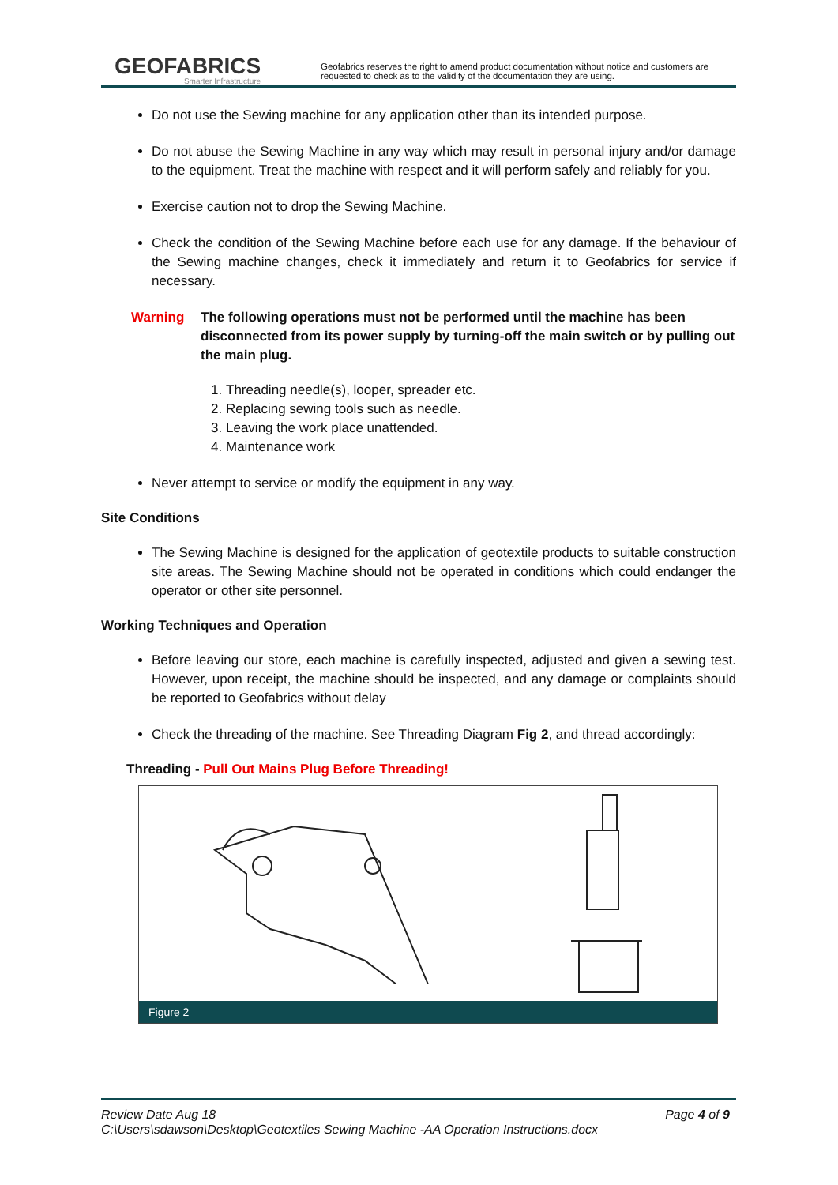GEOFABRICS
Smarter Infrastructure
Geofabrics reserves the right to amend product documentation without notice and customers are requested to check as to the validity of the documentation they are using.
Do not use the Sewing machine for any application other than its intended purpose.
Do not abuse the Sewing Machine in any way which may result in personal injury and/or damage to the equipment. Treat the machine with respect and it will perform safely and reliably for you.
Exercise caution not to drop the Sewing Machine.
Check the condition of the Sewing Machine before each use for any damage. If the behaviour of the Sewing machine changes, check it immediately and return it to Geofabrics for service if necessary.
Warning The following operations must not be performed until the machine has been disconnected from its power supply by turning-off the main switch or by pulling out the main plug.
1. Threading needle(s), looper, spreader etc.
2. Replacing sewing tools such as needle.
3. Leaving the work place unattended.
4. Maintenance work
Never attempt to service or modify the equipment in any way.
Site Conditions
The Sewing Machine is designed for the application of geotextile products to suitable construction site areas. The Sewing Machine should not be operated in conditions which could endanger the operator or other site personnel.
Working Techniques and Operation
Before leaving our store, each machine is carefully inspected, adjusted and given a sewing test. However, upon receipt, the machine should be inspected, and any damage or complaints should be reported to Geofabrics without delay
Check the threading of the machine. See Threading Diagram Fig 2, and thread accordingly:
Threading - Pull Out Mains Plug Before Threading!
Figure 2
Review Date Aug 18 Page 4 of 9
C:\Users\sdawson\Desktop\Geotextiles Sewing Machine -AA Operation Instructions.docx